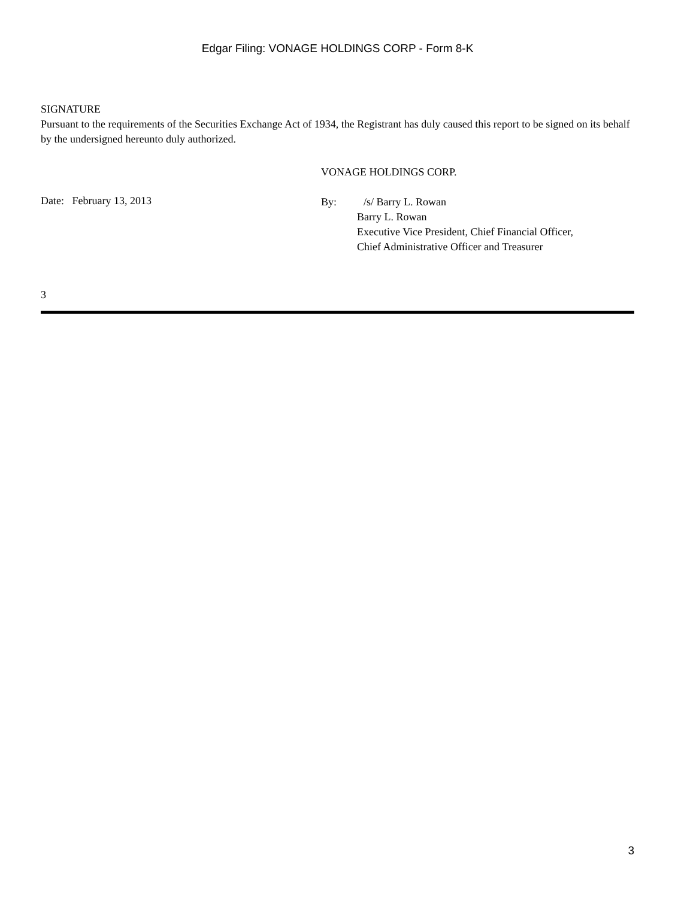Edgar Filing: VONAGE HOLDINGS CORP - Form 8-K
SIGNATURE
Pursuant to the requirements of the Securities Exchange Act of 1934, the Registrant has duly caused this report to be signed on its behalf by the undersigned hereunto duly authorized.
VONAGE HOLDINGS CORP.
Date: February 13, 2013
By: /s/ Barry L. Rowan
Barry L. Rowan
Executive Vice President, Chief Financial Officer,
Chief Administrative Officer and Treasurer
3
3